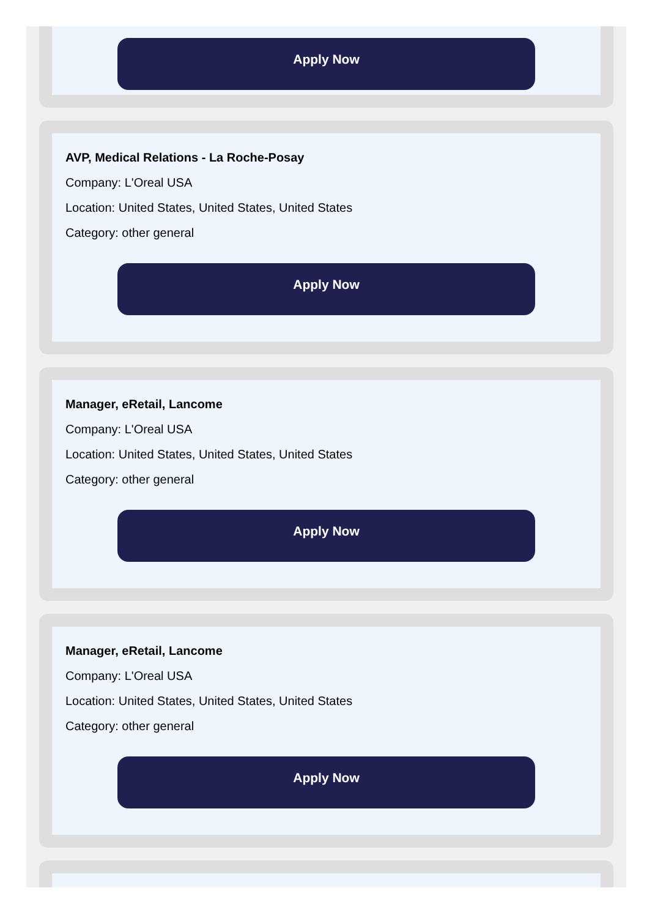Apply Now
AVP, Medical Relations - La Roche-Posay
Company: L'Oreal USA
Location: United States, United States, United States
Category: other general
Apply Now
Manager, eRetail, Lancome
Company: L'Oreal USA
Location: United States, United States, United States
Category: other general
Apply Now
Manager, eRetail, Lancome
Company: L'Oreal USA
Location: United States, United States, United States
Category: other general
Apply Now